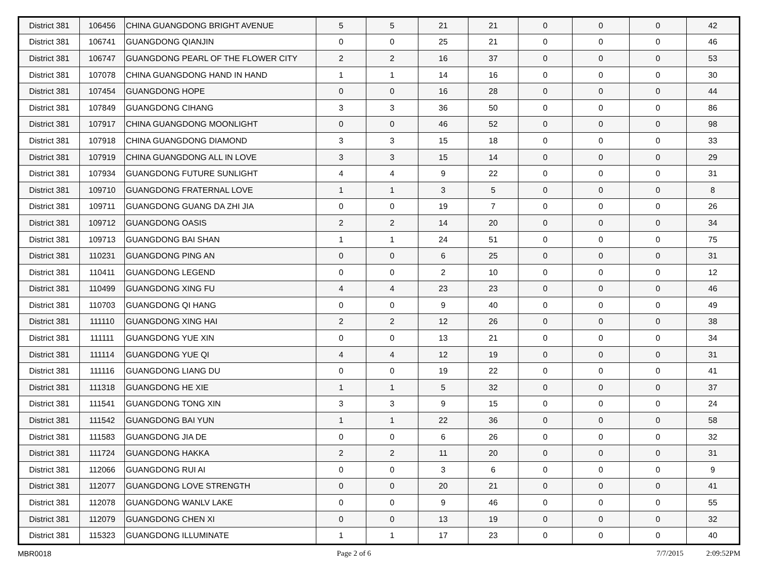| District 381 | 106456 | CHINA GUANGDONG BRIGHT AVENUE | 5 | 5 | 21 | 21 | 0 | 0 | 0 | 42 |
| District 381 | 106741 | GUANGDONG QIANJIN | 0 | 0 | 25 | 21 | 0 | 0 | 0 | 46 |
| District 381 | 106747 | GUANGDONG PEARL OF THE FLOWER CITY | 2 | 2 | 16 | 37 | 0 | 0 | 0 | 53 |
| District 381 | 107078 | CHINA GUANGDONG HAND IN HAND | 1 | 1 | 14 | 16 | 0 | 0 | 0 | 30 |
| District 381 | 107454 | GUANGDONG HOPE | 0 | 0 | 16 | 28 | 0 | 0 | 0 | 44 |
| District 381 | 107849 | GUANGDONG CIHANG | 3 | 3 | 36 | 50 | 0 | 0 | 0 | 86 |
| District 381 | 107917 | CHINA GUANGDONG MOONLIGHT | 0 | 0 | 46 | 52 | 0 | 0 | 0 | 98 |
| District 381 | 107918 | CHINA GUANGDONG DIAMOND | 3 | 3 | 15 | 18 | 0 | 0 | 0 | 33 |
| District 381 | 107919 | CHINA GUANGDONG ALL IN LOVE | 3 | 3 | 15 | 14 | 0 | 0 | 0 | 29 |
| District 381 | 107934 | GUANGDONG FUTURE SUNLIGHT | 4 | 4 | 9 | 22 | 0 | 0 | 0 | 31 |
| District 381 | 109710 | GUANGDONG FRATERNAL LOVE | 1 | 1 | 3 | 5 | 0 | 0 | 0 | 8 |
| District 381 | 109711 | GUANGDONG GUANG DA ZHI JIA | 0 | 0 | 19 | 7 | 0 | 0 | 0 | 26 |
| District 381 | 109712 | GUANGDONG OASIS | 2 | 2 | 14 | 20 | 0 | 0 | 0 | 34 |
| District 381 | 109713 | GUANGDONG BAI SHAN | 1 | 1 | 24 | 51 | 0 | 0 | 0 | 75 |
| District 381 | 110231 | GUANGDONG PING AN | 0 | 0 | 6 | 25 | 0 | 0 | 0 | 31 |
| District 381 | 110411 | GUANGDONG LEGEND | 0 | 0 | 2 | 10 | 0 | 0 | 0 | 12 |
| District 381 | 110499 | GUANGDONG XING FU | 4 | 4 | 23 | 23 | 0 | 0 | 0 | 46 |
| District 381 | 110703 | GUANGDONG QI HANG | 0 | 0 | 9 | 40 | 0 | 0 | 0 | 49 |
| District 381 | 111110 | GUANGDONG XING HAI | 2 | 2 | 12 | 26 | 0 | 0 | 0 | 38 |
| District 381 | 111111 | GUANGDONG YUE XIN | 0 | 0 | 13 | 21 | 0 | 0 | 0 | 34 |
| District 381 | 111114 | GUANGDONG YUE QI | 4 | 4 | 12 | 19 | 0 | 0 | 0 | 31 |
| District 381 | 111116 | GUANGDONG LIANG DU | 0 | 0 | 19 | 22 | 0 | 0 | 0 | 41 |
| District 381 | 111318 | GUANGDONG HE XIE | 1 | 1 | 5 | 32 | 0 | 0 | 0 | 37 |
| District 381 | 111541 | GUANGDONG TONG XIN | 3 | 3 | 9 | 15 | 0 | 0 | 0 | 24 |
| District 381 | 111542 | GUANGDONG BAI YUN | 1 | 1 | 22 | 36 | 0 | 0 | 0 | 58 |
| District 381 | 111583 | GUANGDONG JIA DE | 0 | 0 | 6 | 26 | 0 | 0 | 0 | 32 |
| District 381 | 111724 | GUANGDONG HAKKA | 2 | 2 | 11 | 20 | 0 | 0 | 0 | 31 |
| District 381 | 112066 | GUANGDONG RUI AI | 0 | 0 | 3 | 6 | 0 | 0 | 0 | 9 |
| District 381 | 112077 | GUANGDONG LOVE STRENGTH | 0 | 0 | 20 | 21 | 0 | 0 | 0 | 41 |
| District 381 | 112078 | GUANGDONG WANLV LAKE | 0 | 0 | 9 | 46 | 0 | 0 | 0 | 55 |
| District 381 | 112079 | GUANGDONG CHEN XI | 0 | 0 | 13 | 19 | 0 | 0 | 0 | 32 |
| District 381 | 115323 | GUANGDONG ILLUMINATE | 1 | 1 | 17 | 23 | 0 | 0 | 0 | 40 |
MBR0018 Page 2 of 6 7/7/2015 2:09:52PM